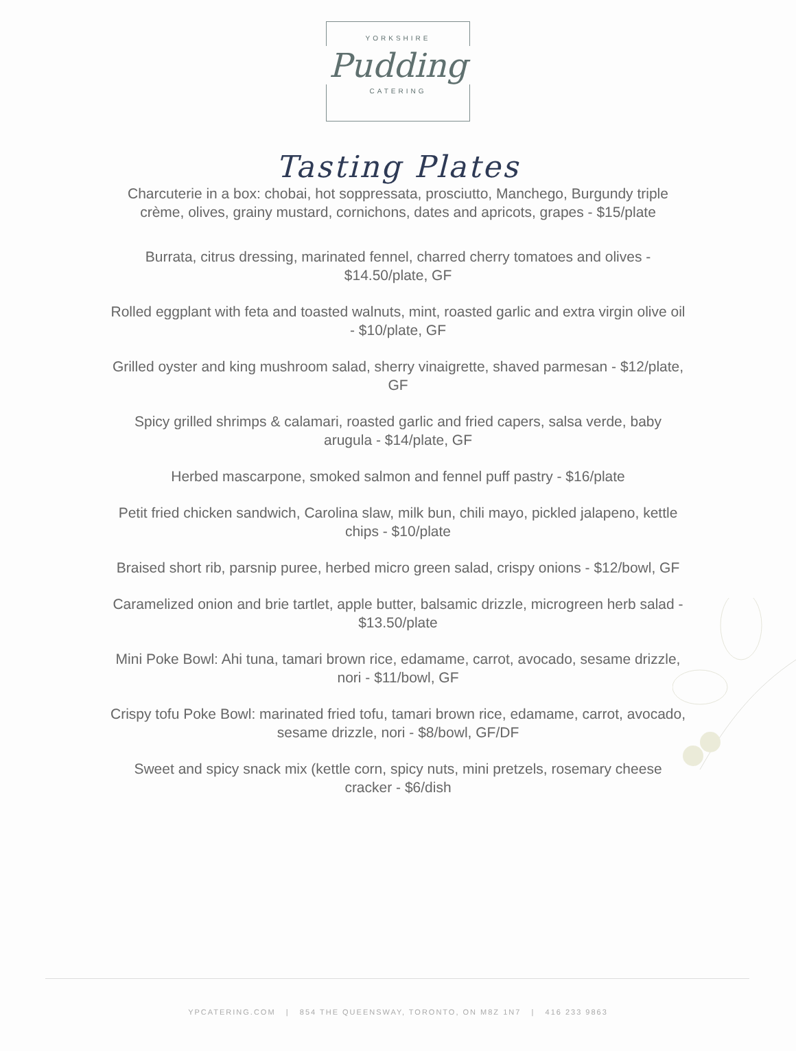YORKSHIRE
Pudding
CATERING
Tasting Plates
Charcuterie in a box: chobai, hot soppressata, prosciutto, Manchego, Burgundy triple crème, olives, grainy mustard, cornichons, dates and apricots, grapes - $15/plate
Burrata, citrus dressing, marinated fennel, charred cherry tomatoes and olives - $14.50/plate, GF
Rolled eggplant with feta and toasted walnuts, mint, roasted garlic and extra virgin olive oil - $10/plate, GF
Grilled oyster and king mushroom salad, sherry vinaigrette, shaved parmesan - $12/plate, GF
Spicy grilled shrimps & calamari, roasted garlic and fried capers, salsa verde, baby arugula - $14/plate, GF
Herbed mascarpone, smoked salmon and fennel puff pastry - $16/plate
Petit fried chicken sandwich, Carolina slaw, milk bun, chili mayo, pickled jalapeno, kettle chips - $10/plate
Braised short rib, parsnip puree, herbed micro green salad, crispy onions - $12/bowl, GF
Caramelized onion and brie tartlet, apple butter, balsamic drizzle, microgreen herb salad - $13.50/plate
Mini Poke Bowl: Ahi tuna, tamari brown rice, edamame, carrot, avocado, sesame drizzle, nori - $11/bowl, GF
Crispy tofu Poke Bowl: marinated fried tofu, tamari brown rice, edamame, carrot, avocado, sesame drizzle, nori - $8/bowl, GF/DF
Sweet and spicy snack mix (kettle corn, spicy nuts, mini pretzels, rosemary cheese cracker - $6/dish
YPCATERING.COM | 854 THE QUEENSWAY, TORONTO, ON M8Z 1N7 | 416 233 9863